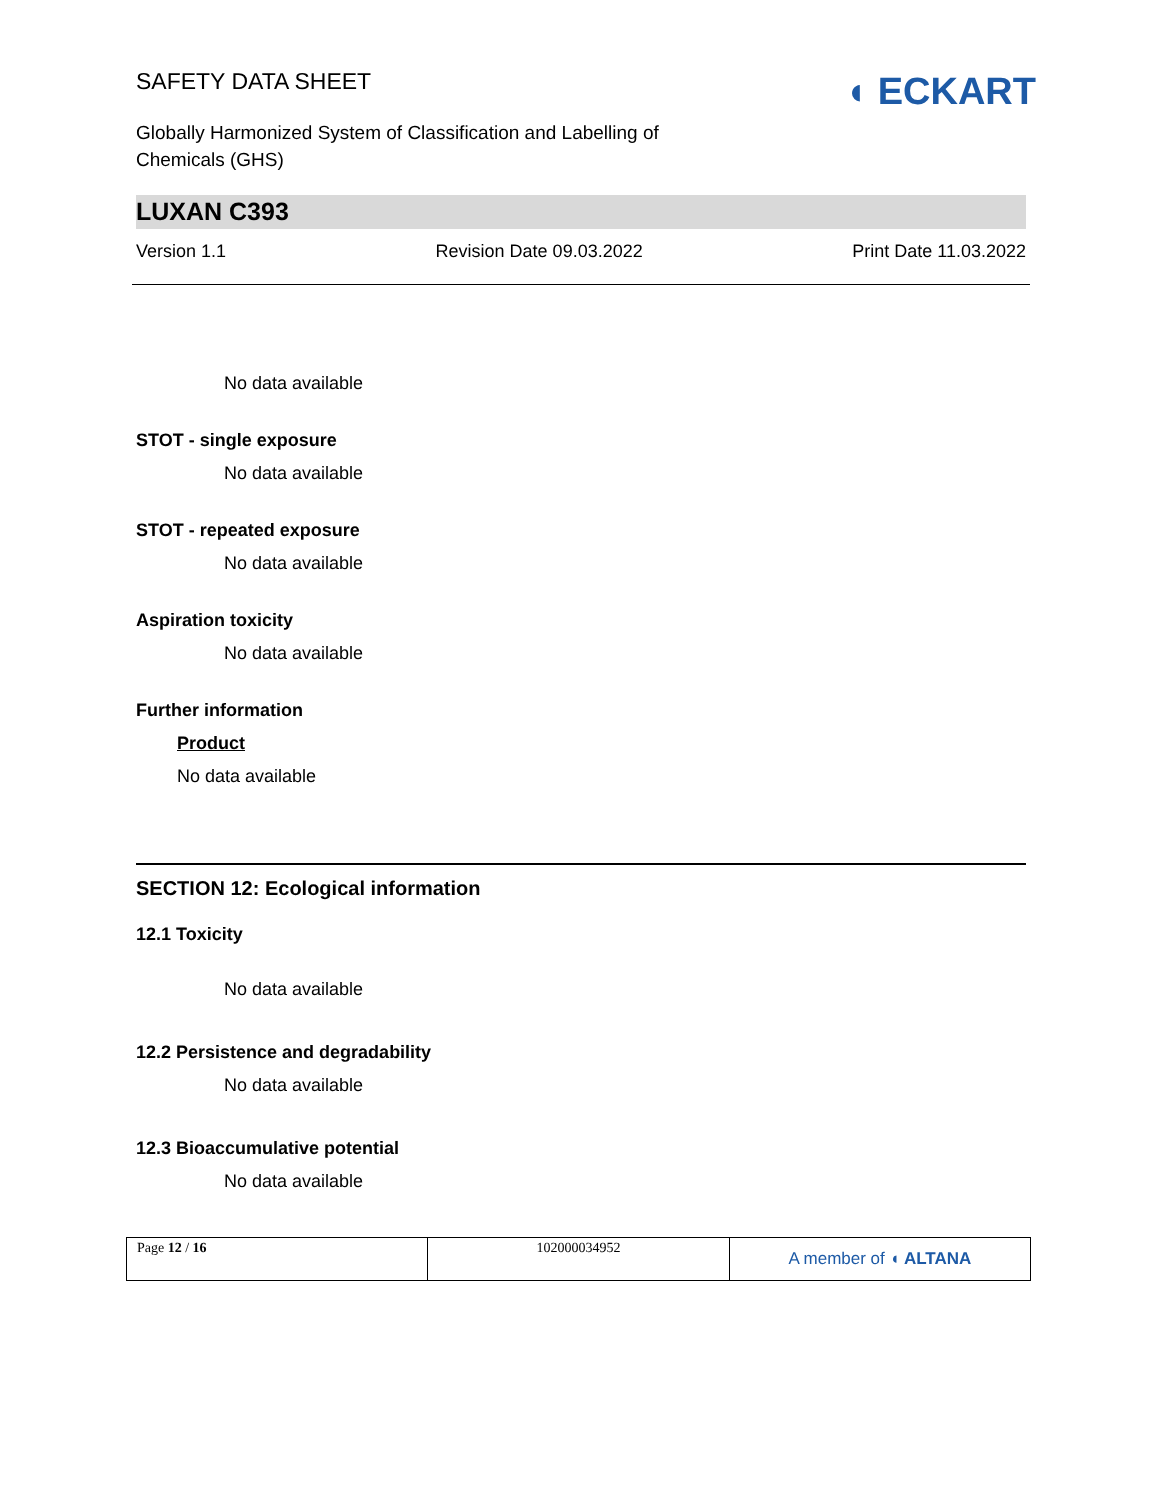SAFETY DATA SHEET
◖ ECKART
Globally Harmonized System of Classification and Labelling of
Chemicals (GHS)
LUXAN C393
Version 1.1 Revision Date 09.03.2022 Print Date 11.03.2022
No data available
STOT - single exposure
No data available
STOT - repeated exposure
No data available
Aspiration toxicity
No data available
Further information
Product
No data available
SECTION 12: Ecological information
12.1 Toxicity
No data available
12.2 Persistence and degradability
No data available
12.3 Bioaccumulative potential
No data available
| Page 12 / 16 | 102000034952 | A member of ◖ ALTANA |